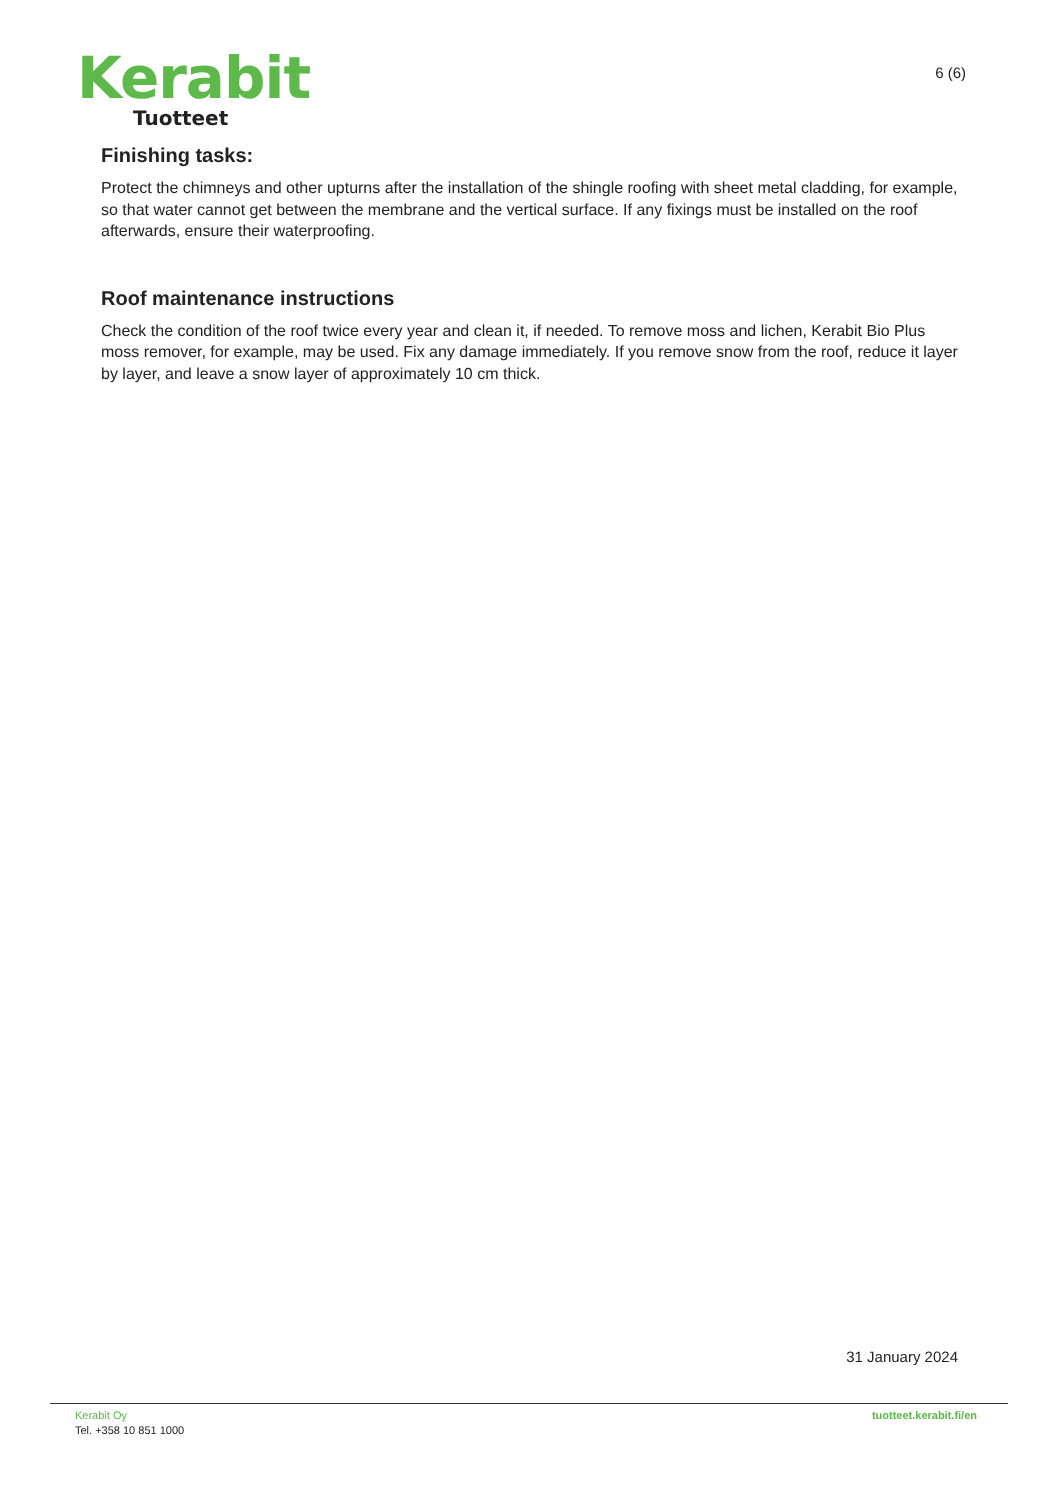Kerabit
Tuotteet
6 (6)
Finishing tasks:
Protect the chimneys and other upturns after the installation of the shingle roofing with sheet metal cladding, for example, so that water cannot get between the membrane and the vertical surface. If any fixings must be installed on the roof afterwards, ensure their waterproofing.
Roof maintenance instructions
Check the condition of the roof twice every year and clean it, if needed. To remove moss and lichen, Kerabit Bio Plus moss remover, for example, may be used. Fix any damage immediately. If you remove snow from the roof, reduce it layer by layer, and leave a snow layer of approximately 10 cm thick.
31 January 2024
Kerabit Oy
Tel. +358 10 851 1000
tuotteet.kerabit.fi/en